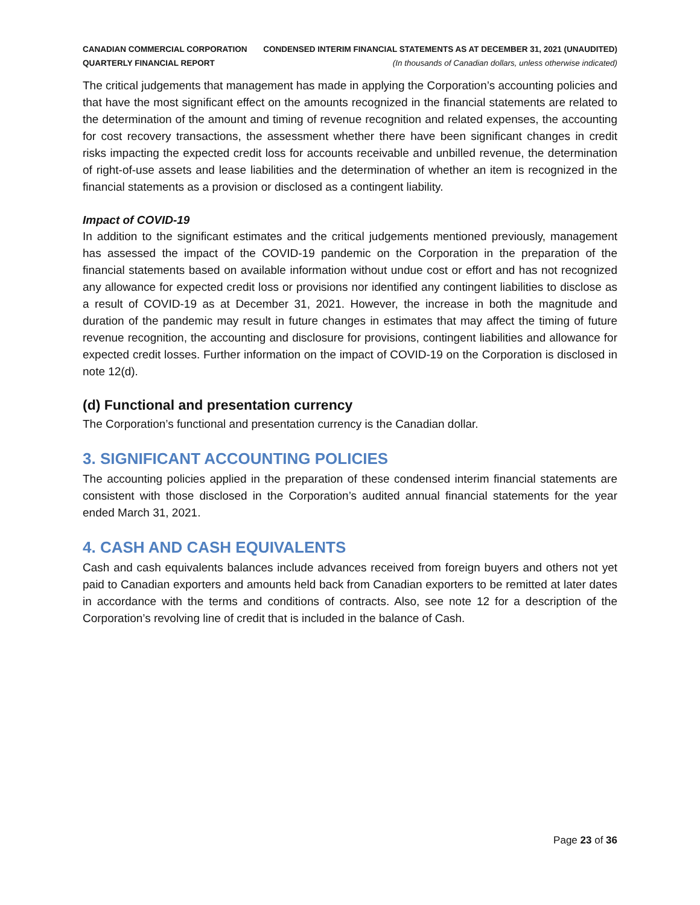CANADIAN COMMERCIAL CORPORATION
QUARTERLY FINANCIAL REPORT
CONDENSED INTERIM FINANCIAL STATEMENTS AS AT DECEMBER 31, 2021 (UNAUDITED)
(In thousands of Canadian dollars, unless otherwise indicated)
The critical judgements that management has made in applying the Corporation’s accounting policies and that have the most significant effect on the amounts recognized in the financial statements are related to the determination of the amount and timing of revenue recognition and related expenses, the accounting for cost recovery transactions, the assessment whether there have been significant changes in credit risks impacting the expected credit loss for accounts receivable and unbilled revenue, the determination of right-of-use assets and lease liabilities and the determination of whether an item is recognized in the financial statements as a provision or disclosed as a contingent liability.
Impact of COVID-19
In addition to the significant estimates and the critical judgements mentioned previously, management has assessed the impact of the COVID-19 pandemic on the Corporation in the preparation of the financial statements based on available information without undue cost or effort and has not recognized any allowance for expected credit loss or provisions nor identified any contingent liabilities to disclose as a result of COVID-19 as at December 31, 2021. However, the increase in both the magnitude and duration of the pandemic may result in future changes in estimates that may affect the timing of future revenue recognition, the accounting and disclosure for provisions, contingent liabilities and allowance for expected credit losses. Further information on the impact of COVID-19 on the Corporation is disclosed in note 12(d).
(d) Functional and presentation currency
The Corporation’s functional and presentation currency is the Canadian dollar.
3. SIGNIFICANT ACCOUNTING POLICIES
The accounting policies applied in the preparation of these condensed interim financial statements are consistent with those disclosed in the Corporation’s audited annual financial statements for the year ended March 31, 2021.
4. CASH AND CASH EQUIVALENTS
Cash and cash equivalents balances include advances received from foreign buyers and others not yet paid to Canadian exporters and amounts held back from Canadian exporters to be remitted at later dates in accordance with the terms and conditions of contracts. Also, see note 12 for a description of the Corporation’s revolving line of credit that is included in the balance of Cash.
Page 23 of 36